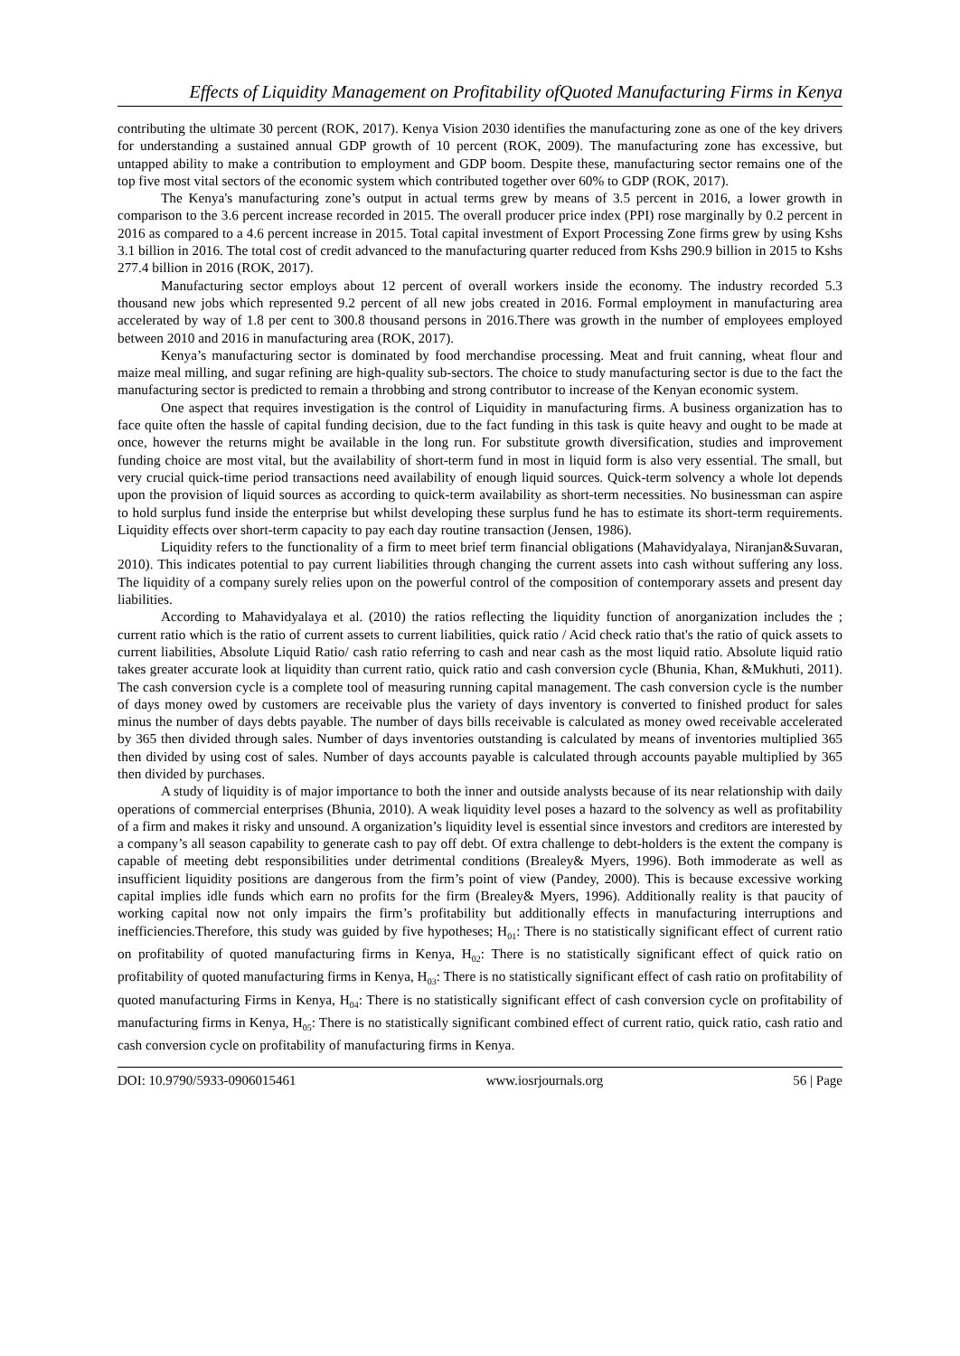Effects of Liquidity Management on Profitability ofQuoted Manufacturing Firms in Kenya
contributing the ultimate 30 percent (ROK, 2017). Kenya Vision 2030 identifies the manufacturing zone as one of the key drivers for understanding a sustained annual GDP growth of 10 percent (ROK, 2009). The manufacturing zone has excessive, but untapped ability to make a contribution to employment and GDP boom. Despite these, manufacturing sector remains one of the top five most vital sectors of the economic system which contributed together over 60% to GDP (ROK, 2017).
The Kenya's manufacturing zone’s output in actual terms grew by means of 3.5 percent in 2016, a lower growth in comparison to the 3.6 percent increase recorded in 2015. The overall producer price index (PPI) rose marginally by 0.2 percent in 2016 as compared to a 4.6 percent increase in 2015. Total capital investment of Export Processing Zone firms grew by using Kshs 3.1 billion in 2016. The total cost of credit advanced to the manufacturing quarter reduced from Kshs 290.9 billion in 2015 to Kshs 277.4 billion in 2016 (ROK, 2017).
Manufacturing sector employs about 12 percent of overall workers inside the economy. The industry recorded 5.3 thousand new jobs which represented 9.2 percent of all new jobs created in 2016. Formal employment in manufacturing area accelerated by way of 1.8 per cent to 300.8 thousand persons in 2016.There was growth in the number of employees employed between 2010 and 2016 in manufacturing area (ROK, 2017).
Kenya’s manufacturing sector is dominated by food merchandise processing. Meat and fruit canning, wheat flour and maize meal milling, and sugar refining are high-quality sub-sectors. The choice to study manufacturing sector is due to the fact the manufacturing sector is predicted to remain a throbbing and strong contributor to increase of the Kenyan economic system.
One aspect that requires investigation is the control of Liquidity in manufacturing firms. A business organization has to face quite often the hassle of capital funding decision, due to the fact funding in this task is quite heavy and ought to be made at once, however the returns might be available in the long run. For substitute growth diversification, studies and improvement funding choice are most vital, but the availability of short-term fund in most in liquid form is also very essential. The small, but very crucial quick-time period transactions need availability of enough liquid sources. Quick-term solvency a whole lot depends upon the provision of liquid sources as according to quick-term availability as short-term necessities. No businessman can aspire to hold surplus fund inside the enterprise but whilst developing these surplus fund he has to estimate its short-term requirements. Liquidity effects over short-term capacity to pay each day routine transaction (Jensen, 1986).
Liquidity refers to the functionality of a firm to meet brief term financial obligations (Mahavidyalaya, Niranjan&Suvaran, 2010). This indicates potential to pay current liabilities through changing the current assets into cash without suffering any loss. The liquidity of a company surely relies upon on the powerful control of the composition of contemporary assets and present day liabilities.
According to Mahavidyalaya et al. (2010) the ratios reflecting the liquidity function of anorganization includes the ; current ratio which is the ratio of current assets to current liabilities, quick ratio / Acid check ratio that's the ratio of quick assets to current liabilities, Absolute Liquid Ratio/ cash ratio referring to cash and near cash as the most liquid ratio. Absolute liquid ratio takes greater accurate look at liquidity than current ratio, quick ratio and cash conversion cycle (Bhunia, Khan, &Mukhuti, 2011). The cash conversion cycle is a complete tool of measuring running capital management. The cash conversion cycle is the number of days money owed by customers are receivable plus the variety of days inventory is converted to finished product for sales minus the number of days debts payable. The number of days bills receivable is calculated as money owed receivable accelerated by 365 then divided through sales. Number of days inventories outstanding is calculated by means of inventories multiplied 365 then divided by using cost of sales. Number of days accounts payable is calculated through accounts payable multiplied by 365 then divided by purchases.
A study of liquidity is of major importance to both the inner and outside analysts because of its near relationship with daily operations of commercial enterprises (Bhunia, 2010). A weak liquidity level poses a hazard to the solvency as well as profitability of a firm and makes it risky and unsound. A organization’s liquidity level is essential since investors and creditors are interested by a company’s all season capability to generate cash to pay off debt. Of extra challenge to debt-holders is the extent the company is capable of meeting debt responsibilities under detrimental conditions (Brealey& Myers, 1996). Both immoderate as well as insufficient liquidity positions are dangerous from the firm’s point of view (Pandey, 2000). This is because excessive working capital implies idle funds which earn no profits for the firm (Brealey& Myers, 1996). Additionally reality is that paucity of working capital now not only impairs the firm’s profitability but additionally effects in manufacturing interruptions and inefficiencies.Therefore, this study was guided by five hypotheses; H<sub>01</sub>: There is no statistically significant effect of current ratio on profitability of quoted manufacturing firms in Kenya, H<sub>02</sub>: There is no statistically significant effect of quick ratio on profitability of quoted manufacturing firms in Kenya, H<sub>03</sub>: There is no statistically significant effect of cash ratio on profitability of quoted manufacturing Firms in Kenya, H<sub>04</sub>: There is no statistically significant effect of cash conversion cycle on profitability of manufacturing firms in Kenya, H<sub>05</sub>: There is no statistically significant combined effect of current ratio, quick ratio, cash ratio and cash conversion cycle on profitability of manufacturing firms in Kenya.
DOI: 10.9790/5933-0906015461 www.iosrjournals.org 56 | Page